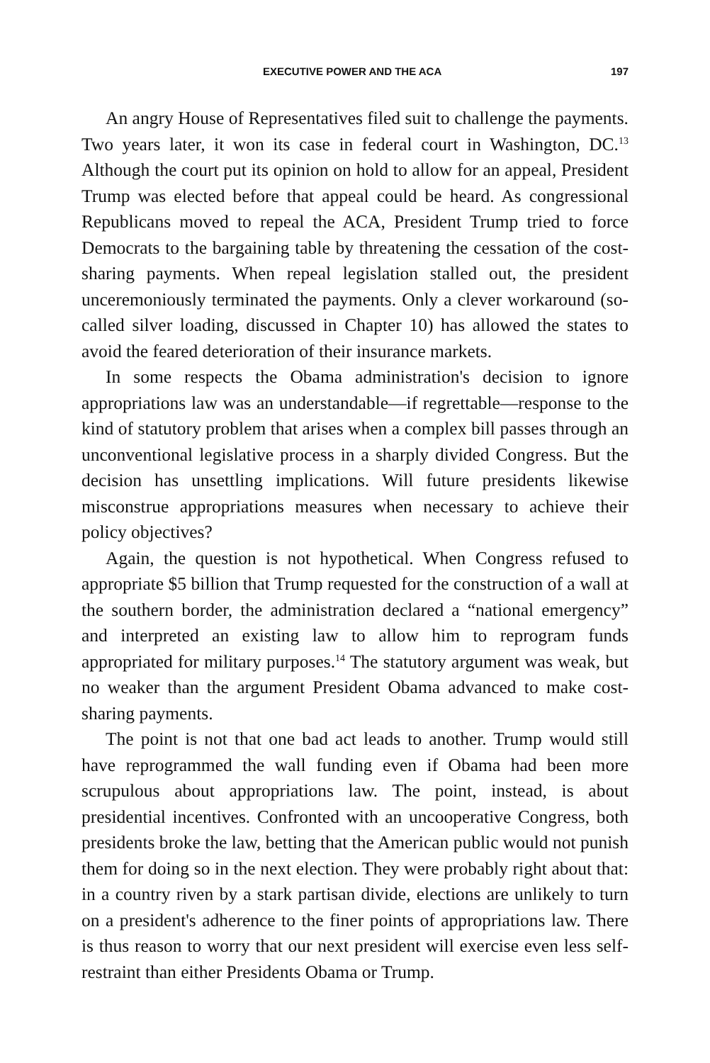EXECUTIVE POWER AND THE ACA 197
An angry House of Representatives filed suit to challenge the payments. Two years later, it won its case in federal court in Washington, DC.<sup>13</sup> Although the court put its opinion on hold to allow for an appeal, President Trump was elected before that appeal could be heard. As congressional Republicans moved to repeal the ACA, President Trump tried to force Democrats to the bargaining table by threatening the cessation of the cost-sharing payments. When repeal legislation stalled out, the president unceremoniously terminated the payments. Only a clever workaround (so-called silver loading, discussed in Chapter 10) has allowed the states to avoid the feared deterioration of their insurance markets.
In some respects the Obama administration's decision to ignore appropriations law was an understandable—if regrettable—response to the kind of statutory problem that arises when a complex bill passes through an unconventional legislative process in a sharply divided Congress. But the decision has unsettling implications. Will future presidents likewise misconstrue appropriations measures when necessary to achieve their policy objectives?
Again, the question is not hypothetical. When Congress refused to appropriate $5 billion that Trump requested for the construction of a wall at the southern border, the administration declared a “national emergency” and interpreted an existing law to allow him to reprogram funds appropriated for military purposes.<sup>14</sup> The statutory argument was weak, but no weaker than the argument President Obama advanced to make cost-sharing payments.
The point is not that one bad act leads to another. Trump would still have reprogrammed the wall funding even if Obama had been more scrupulous about appropriations law. The point, instead, is about presidential incentives. Confronted with an uncooperative Congress, both presidents broke the law, betting that the American public would not punish them for doing so in the next election. They were probably right about that: in a country riven by a stark partisan divide, elections are unlikely to turn on a president's adherence to the finer points of appropriations law. There is thus reason to worry that our next president will exercise even less self-restraint than either Presidents Obama or Trump.